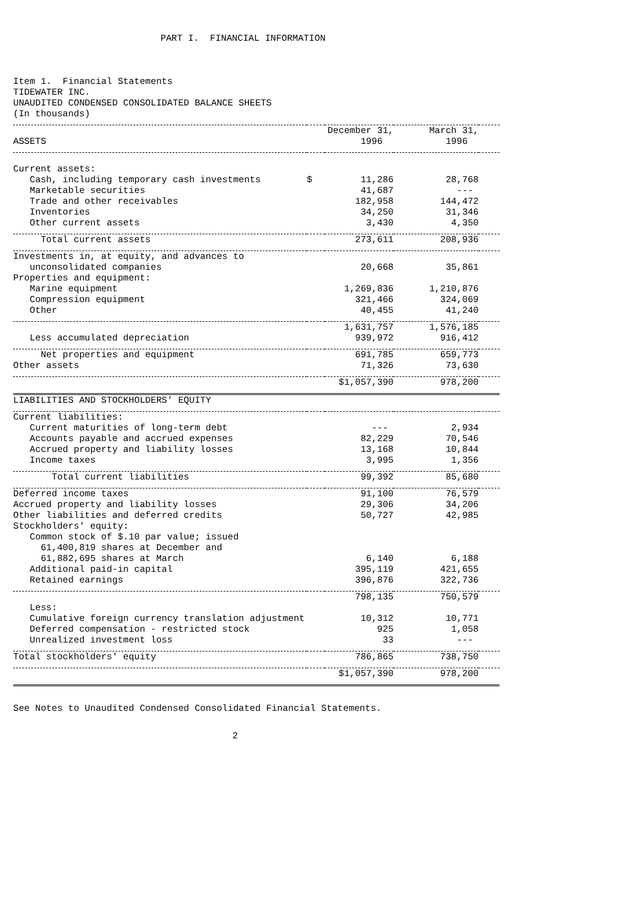PART I. FINANCIAL INFORMATION
Item 1. Financial Statements
TIDEWATER INC.
UNAUDITED CONDENSED CONSOLIDATED BALANCE SHEETS
(In thousands)
| ASSETS | | December 31, 1996 | March 31, 1996 | |
| Current assets: | | | | |
| Cash, including temporary cash investments | $ | 11,286 | 28,768 | |
| Marketable securities | | 41,687 | --- | |
| Trade and other receivables | | 182,958 | 144,472 | |
| Inventories | | 34,250 | 31,346 | |
| Other current assets | | 3,430 | 4,350 | |
| Total current assets | | 273,611 | 208,936 | |
| Investments in, at equity, and advances to | | | | |
| unconsolidated companies | | 20,668 | 35,861 | |
| Properties and equipment: | | | | |
| Marine equipment | | 1,269,836 | 1,210,876 | |
| Compression equipment | | 321,466 | 324,069 | |
| Other | | 40,455 | 41,240 | |
| | | 1,631,757 | 1,576,185 | |
| Less accumulated depreciation | | 939,972 | 916,412 | |
| Net properties and equipment | | 691,785 | 659,773 | |
| Other assets | | 71,326 | 73,630 | |
| | | $1,057,390 | 978,200 | |
| LIABILITIES AND STOCKHOLDERS' EQUITY | | | | |
| Current liabilities: | | | | |
| Current maturities of long-term debt | | --- | 2,934 | |
| Accounts payable and accrued expenses | | 82,229 | 70,546 | |
| Accrued property and liability losses | | 13,168 | 10,844 | |
| Income taxes | | 3,995 | 1,356 | |
| Total current liabilities | | 99,392 | 85,680 | |
| Deferred income taxes | | 91,100 | 76,579 | |
| Accrued property and liability losses | | 29,306 | 34,206 | |
| Other liabilities and deferred credits | | 50,727 | 42,985 | |
| Stockholders' equity: | | | | |
| Common stock of $.10 par value; issued 61,400,819 shares at December and 61,882,695 shares at March | | 6,140 | 6,188 | |
| Additional paid-in capital | | 395,119 | 421,655 | |
| Retained earnings | | 396,876 | 322,736 | |
| | | 798,135 | 750,579 | |
| Less: | | | | |
| Cumulative foreign currency translation adjustment | | 10,312 | 10,771 | |
| Deferred compensation - restricted stock | | 925 | 1,058 | |
| Unrealized investment loss | | 33 | --- | |
| Total stockholders' equity | | 786,865 | 738,750 | |
| | | $1,057,390 | 978,200 | |
See Notes to Unaudited Condensed Consolidated Financial Statements.
2